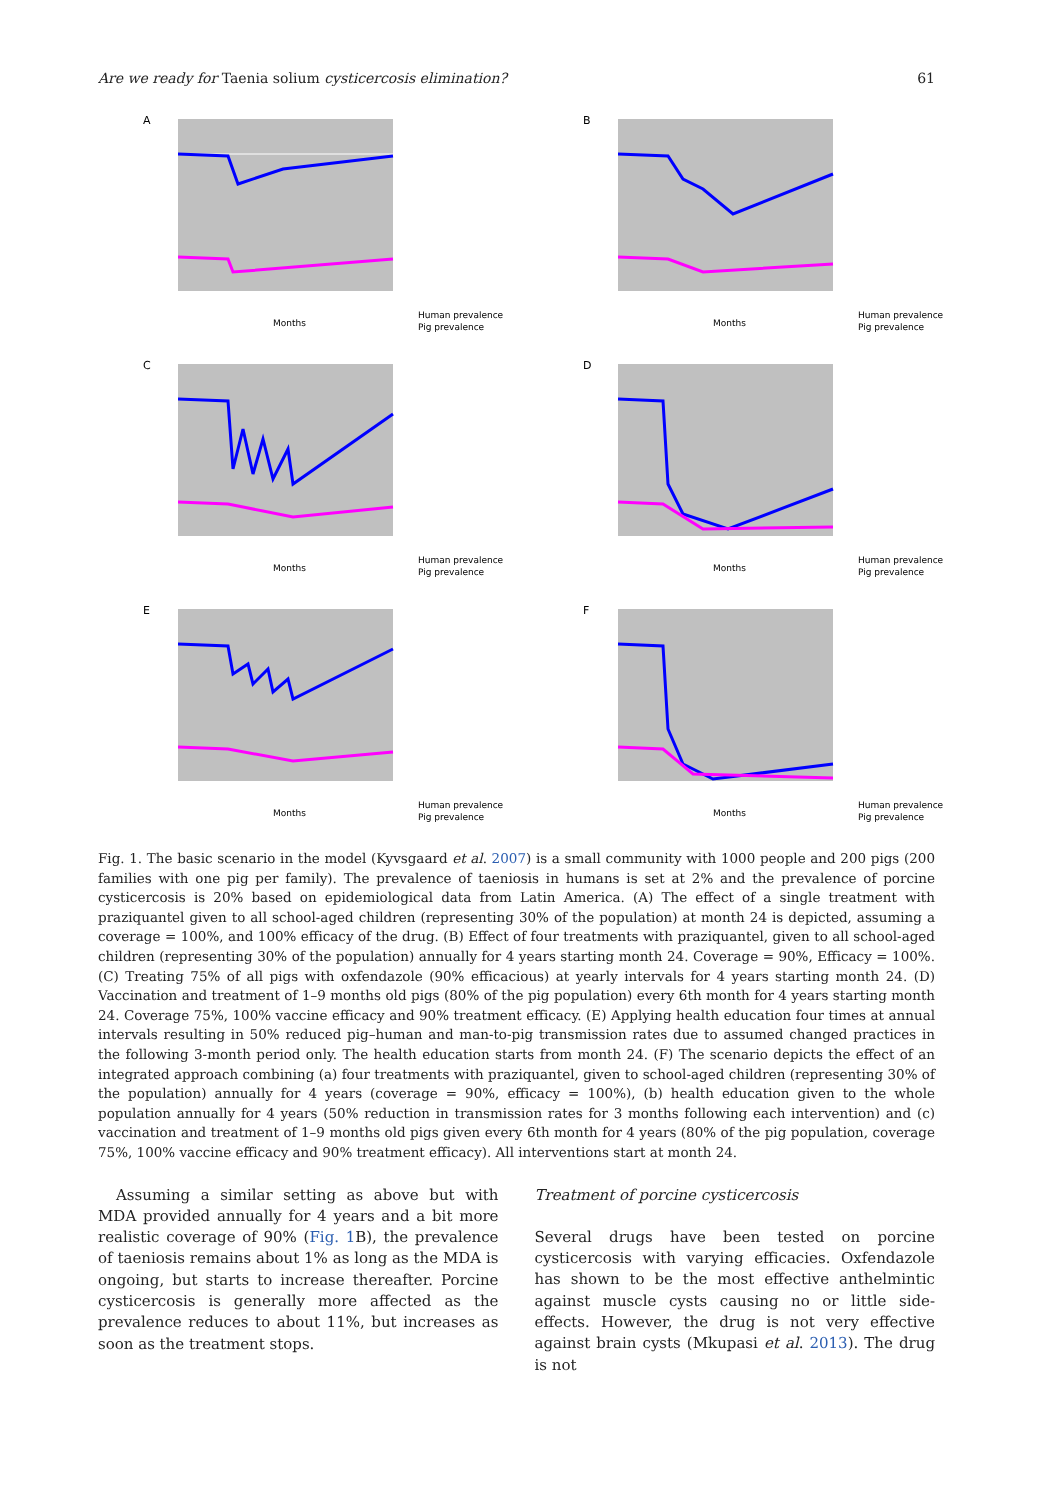Are we ready for Taenia solium cysticercosis elimination? 61
A
Months
Human prevalence
Pig prevalence
B
Months
Human prevalence
Pig prevalence
C
Months
Human prevalence
Pig prevalence
D
Months
Human prevalence
Pig prevalence
E
Months
Human prevalence
Pig prevalence
F
Months
Human prevalence
Pig prevalence
Fig. 1. The basic scenario in the model (Kyvsgaard et al. 2007) is a small community with 1000 people and 200 pigs (200 families with one pig per family). The prevalence of taeniosis in humans is set at 2% and the prevalence of porcine cysticercosis is 20% based on epidemiological data from Latin America. (A) The effect of a single treatment with praziquantel given to all school-aged children (representing 30% of the population) at month 24 is depicted, assuming a coverage = 100%, and 100% efficacy of the drug. (B) Effect of four treatments with praziquantel, given to all school-aged children (representing 30% of the population) annually for 4 years starting month 24. Coverage = 90%, Efficacy = 100%. (C) Treating 75% of all pigs with oxfendazole (90% efficacious) at yearly intervals for 4 years starting month 24. (D) Vaccination and treatment of 1–9 months old pigs (80% of the pig population) every 6th month for 4 years starting month 24. Coverage 75%, 100% vaccine efficacy and 90% treatment efficacy. (E) Applying health education four times at annual intervals resulting in 50% reduced pig–human and man-to-pig transmission rates due to assumed changed practices in the following 3-month period only. The health education starts from month 24. (F) The scenario depicts the effect of an integrated approach combining (a) four treatments with praziquantel, given to school-aged children (representing 30% of the population) annually for 4 years (coverage = 90%, efficacy = 100%), (b) health education given to the whole population annually for 4 years (50% reduction in transmission rates for 3 months following each intervention) and (c) vaccination and treatment of 1–9 months old pigs given every 6th month for 4 years (80% of the pig population, coverage 75%, 100% vaccine efficacy and 90% treatment efficacy). All interventions start at month 24.
Assuming a similar setting as above but with MDA provided annually for 4 years and a bit more realistic coverage of 90% (Fig. 1 B), the prevalence of taeniosis remains about 1% as long as the MDA is ongoing, but starts to increase thereafter. Porcine cysticercosis is generally more affected as the prevalence reduces to about 11%, but increases as soon as the treatment stops.
Treatment of porcine cysticercosis
Several drugs have been tested on porcine cysticercosis with varying efficacies. Oxfendazole has shown to be the most effective anthelmintic against muscle cysts causing no or little side-effects. However, the drug is not very effective against brain cysts (Mkupasi et al. 2013). The drug is not